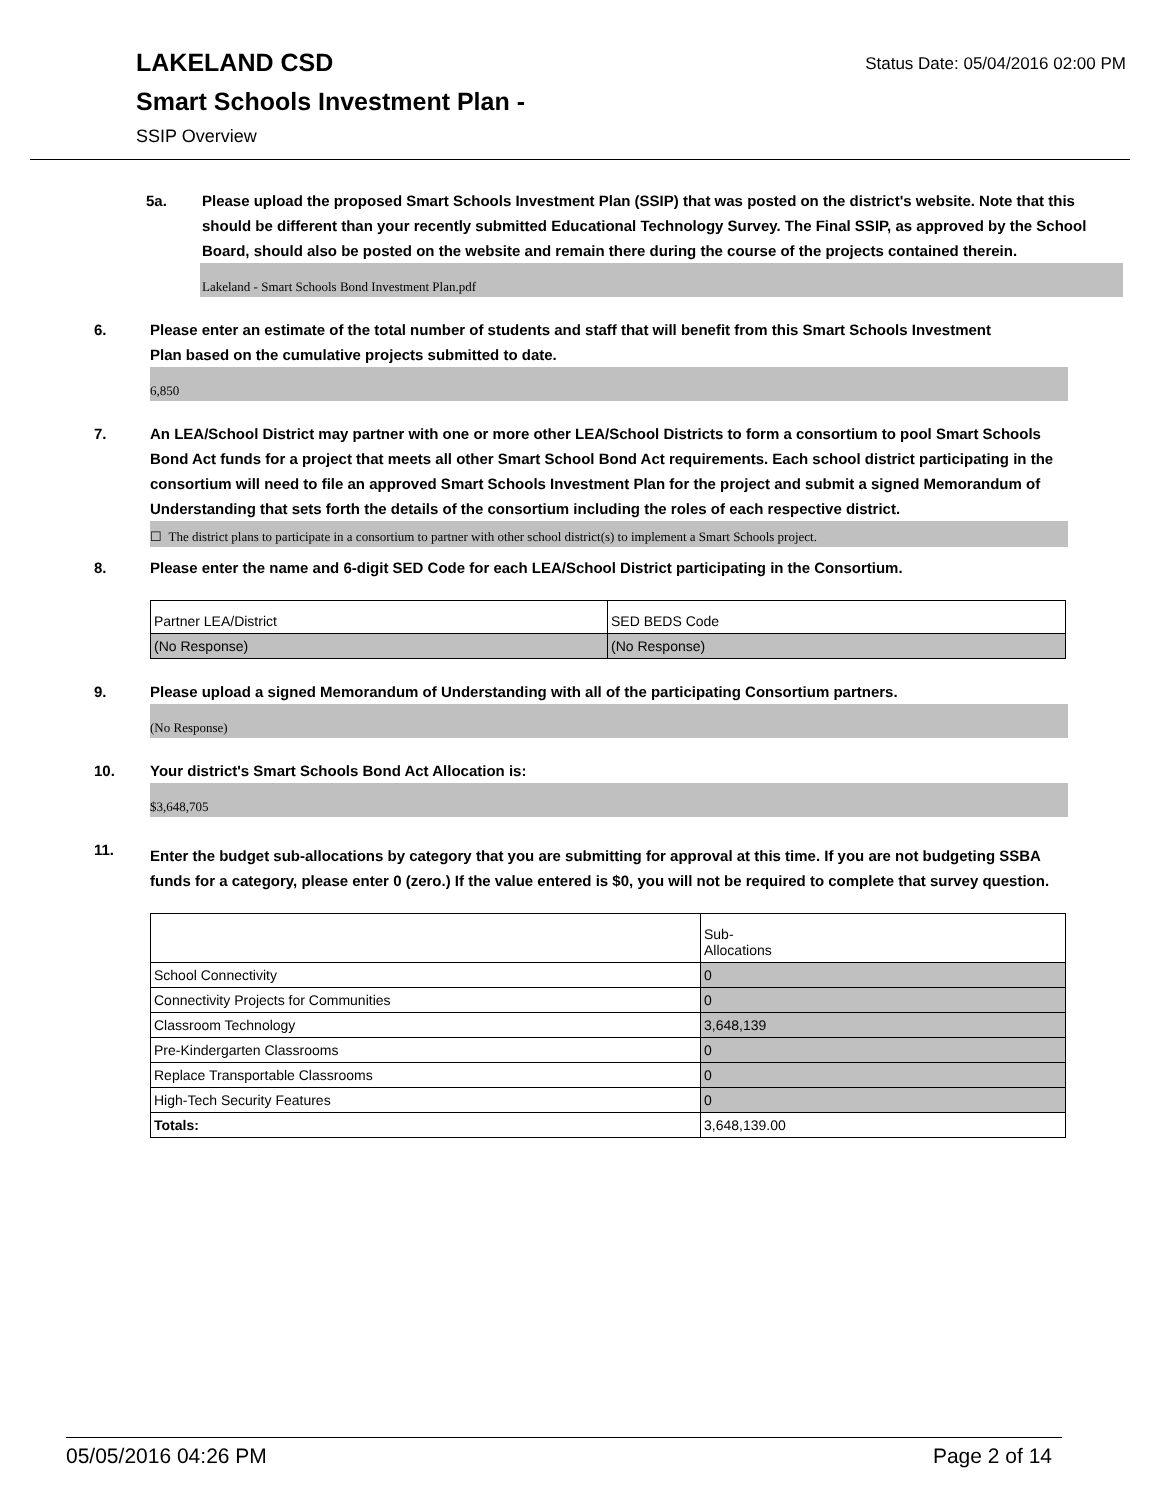LAKELAND CSD
Status Date: 05/04/2016 02:00 PM
Smart Schools Investment Plan -
SSIP Overview
5a. Please upload the proposed Smart Schools Investment Plan (SSIP) that was posted on the district's website. Note that this should be different than your recently submitted Educational Technology Survey. The Final SSIP, as approved by the School Board, should also be posted on the website and remain there during the course of the projects contained therein.
Lakeland - Smart Schools Bond Investment Plan.pdf
6. Please enter an estimate of the total number of students and staff that will benefit from this Smart Schools Investment Plan based on the cumulative projects submitted to date.
6,850
7. An LEA/School District may partner with one or more other LEA/School Districts to form a consortium to pool Smart Schools Bond Act funds for a project that meets all other Smart School Bond Act requirements. Each school district participating in the consortium will need to file an approved Smart Schools Investment Plan for the project and submit a signed Memorandum of Understanding that sets forth the details of the consortium including the roles of each respective district.
☐ The district plans to participate in a consortium to partner with other school district(s) to implement a Smart Schools project.
8. Please enter the name and 6-digit SED Code for each LEA/School District participating in the Consortium.
| Partner LEA/District | SED BEDS Code |
| (No Response) | (No Response) |
9. Please upload a signed Memorandum of Understanding with all of the participating Consortium partners.
(No Response)
10. Your district's Smart Schools Bond Act Allocation is:
$3,648,705
11.
Enter the budget sub-allocations by category that you are submitting for approval at this time. If you are not budgeting SSBA funds for a category, please enter 0 (zero.) If the value entered is $0, you will not be required to complete that survey question.
| | Sub- Allocations |
| School Connectivity | 0 |
| Connectivity Projects for Communities | 0 |
| Classroom Technology | 3,648,139 |
| Pre-Kindergarten Classrooms | 0 |
| Replace Transportable Classrooms | 0 |
| High-Tech Security Features | 0 |
| Totals: | 3,648,139.00 |
05/05/2016 04:26 PM Page 2 of 14